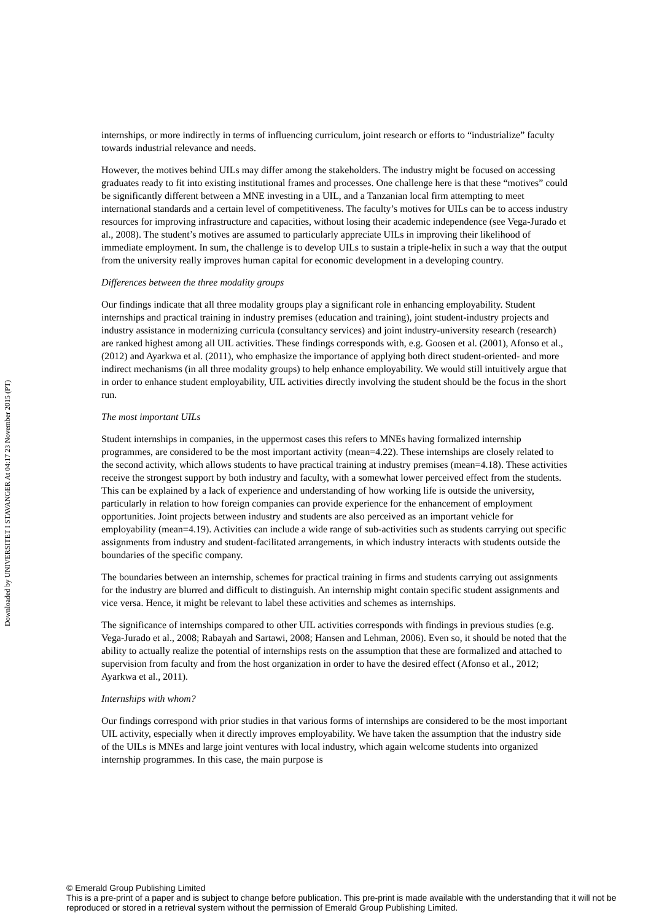Downloaded by UNIVERSITET I STAVANGER At 04:17 23 November 2015 (PT)
internships, or more indirectly in terms of influencing curriculum, joint research or efforts to “industrialize” faculty towards industrial relevance and needs.
However, the motives behind UILs may differ among the stakeholders. The industry might be focused on accessing graduates ready to fit into existing institutional frames and processes. One challenge here is that these “motives” could be significantly different between a MNE investing in a UIL, and a Tanzanian local firm attempting to meet international standards and a certain level of competitiveness. The faculty’s motives for UILs can be to access industry resources for improving infrastructure and capacities, without losing their academic independence (see Vega-Jurado et al., 2008). The student’s motives are assumed to particularly appreciate UILs in improving their likelihood of immediate employment. In sum, the challenge is to develop UILs to sustain a triple-helix in such a way that the output from the university really improves human capital for economic development in a developing country.
Differences between the three modality groups
Our findings indicate that all three modality groups play a significant role in enhancing employability. Student internships and practical training in industry premises (education and training), joint student-industry projects and industry assistance in modernizing curricula (consultancy services) and joint industry-university research (research) are ranked highest among all UIL activities. These findings corresponds with, e.g. Goosen et al. (2001), Afonso et al., (2012) and Ayarkwa et al. (2011), who emphasize the importance of applying both direct student-oriented- and more indirect mechanisms (in all three modality groups) to help enhance employability. We would still intuitively argue that in order to enhance student employability, UIL activities directly involving the student should be the focus in the short run.
The most important UILs
Student internships in companies, in the uppermost cases this refers to MNEs having formalized internship programmes, are considered to be the most important activity (mean=4.22). These internships are closely related to the second activity, which allows students to have practical training at industry premises (mean=4.18). These activities receive the strongest support by both industry and faculty, with a somewhat lower perceived effect from the students. This can be explained by a lack of experience and understanding of how working life is outside the university, particularly in relation to how foreign companies can provide experience for the enhancement of employment opportunities. Joint projects between industry and students are also perceived as an important vehicle for employability (mean=4.19). Activities can include a wide range of sub-activities such as students carrying out specific assignments from industry and student-facilitated arrangements, in which industry interacts with students outside the boundaries of the specific company.
The boundaries between an internship, schemes for practical training in firms and students carrying out assignments for the industry are blurred and difficult to distinguish. An internship might contain specific student assignments and vice versa. Hence, it might be relevant to label these activities and schemes as internships.
The significance of internships compared to other UIL activities corresponds with findings in previous studies (e.g. Vega-Jurado et al., 2008; Rabayah and Sartawi, 2008; Hansen and Lehman, 2006). Even so, it should be noted that the ability to actually realize the potential of internships rests on the assumption that these are formalized and attached to supervision from faculty and from the host organization in order to have the desired effect (Afonso et al., 2012; Ayarkwa et al., 2011).
Internships with whom?
Our findings correspond with prior studies in that various forms of internships are considered to be the most important UIL activity, especially when it directly improves employability. We have taken the assumption that the industry side of the UILs is MNEs and large joint ventures with local industry, which again welcome students into organized internship programmes. In this case, the main purpose is
© Emerald Group Publishing Limited
This is a pre-print of a paper and is subject to change before publication. This pre-print is made available with the understanding that it will not be reproduced or stored in a retrieval system without the permission of Emerald Group Publishing Limited.